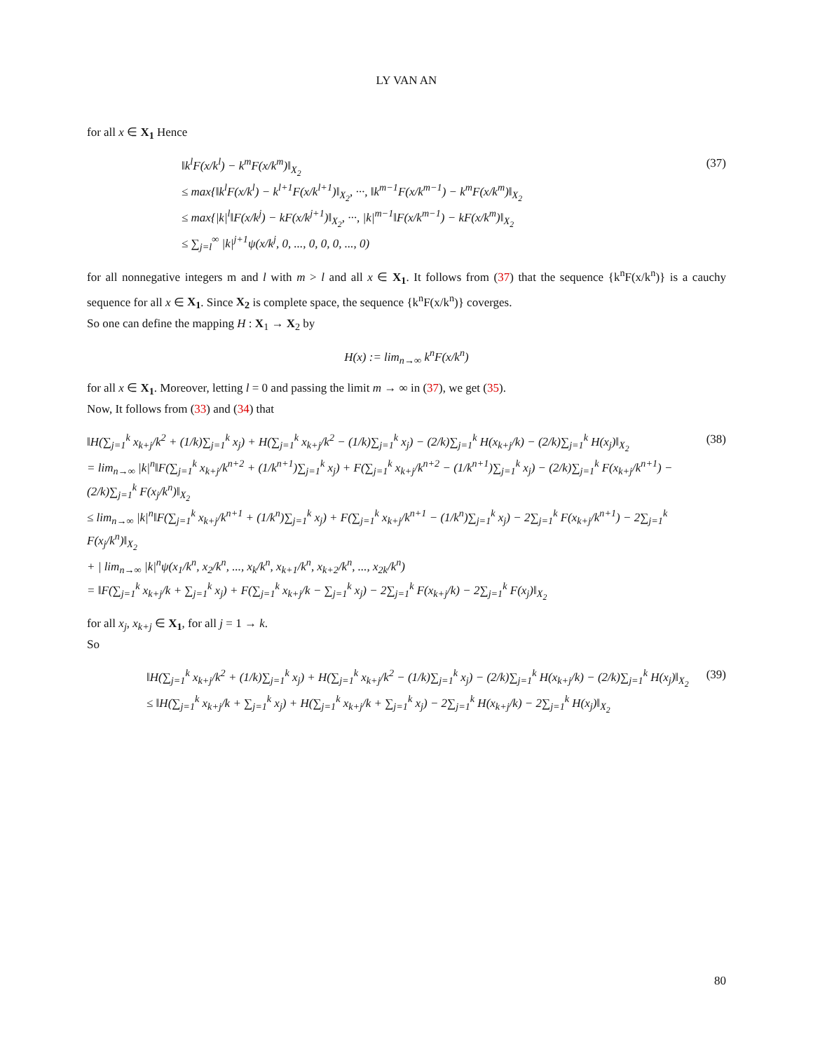LY VAN AN
for all x ∈ X<sub>1</sub> Hence
‖k<sup>l</sup>F(x/k<sup>l</sup>) − k<sup>m</sup>F(x/k<sup>m</sup>)‖<sub>X<sub>2</sub></sub>
≤ max{‖k<sup>l</sup>F(x/k<sup>l</sup>) − k<sup>l+1</sup>F(x/k<sup>l+1</sup>)‖<sub>X<sub>2</sub></sub>, ···, ‖k<sup>m−1</sup>F(x/k<sup>m−1</sup>) − k<sup>m</sup>F(x/k<sup>m</sup>)‖<sub>X<sub>2</sub></sub>
≤ max{|k|<sup>l</sup>‖F(x/k<sup>j</sup>) − kF(x/k<sup>j+1</sup>)‖<sub>X<sub>2</sub></sub>, ···, |k|<sup>m−1</sup>‖F(x/k<sup>m−1</sup>) − kF(x/k<sup>m</sup>)‖<sub>X<sub>2</sub></sub>
≤ ∑<sub>j=l</sub><sup>∞</sup> |k|<sup>j+1</sup>ψ(x/k<sup>j</sup>, 0, ..., 0, 0, 0, ..., 0)
(37)
for all nonnegative integers m and l with m > l and all x ∈ X<sub>1</sub>. It follows from (37) that the sequence {k<sup>n</sup>F(x/k<sup>n</sup>)} is a cauchy sequence for all x ∈ X<sub>1</sub>. Since X<sub>2</sub> is complete space, the sequence {k<sup>n</sup>F(x/k<sup>n</sup>)} coverges.
So one can define the mapping H : X<sub>1</sub> → X<sub>2</sub> by
H(x) := lim<sub>n→∞</sub> k<sup>n</sup>F(x/k<sup>n</sup>)
for all x ∈ X<sub>1</sub>. Moreover, letting l = 0 and passing the limit m → ∞ in (37), we get (35).
Now, It follows from (33) and (34) that
‖H(∑<sub>j=1</sub><sup>k</sup> x<sub>k+j</sub>/k<sup>2</sup> + (1/k)∑<sub>j=1</sub><sup>k</sup> x<sub>j</sub>) + H(∑<sub>j=1</sub><sup>k</sup> x<sub>k+j</sub>/k<sup>2</sup> − (1/k)∑<sub>j=1</sub><sup>k</sup> x<sub>j</sub>) − (2/k)∑<sub>j=1</sub><sup>k</sup> H(x<sub>k+j</sub>/k) − (2/k)∑<sub>j=1</sub><sup>k</sup> H(x<sub>j</sub>)‖<sub>X<sub>2</sub></sub>
= lim<sub>n→∞</sub> |k|<sup>n</sup>‖F(∑<sub>j=1</sub><sup>k</sup> x<sub>k+j</sub>/k<sup>n+2</sup> + (1/k<sup>n+1</sup>)∑<sub>j=1</sub><sup>k</sup> x<sub>j</sub>) + F(∑<sub>j=1</sub><sup>k</sup> x<sub>k+j</sub>/k<sup>n+2</sup> − (1/k<sup>n+1</sup>)∑<sub>j=1</sub><sup>k</sup> x<sub>j</sub>) − (2/k)∑<sub>j=1</sub><sup>k</sup> F(x<sub>k+j</sub>/k<sup>n+1</sup>) − (2/k)∑<sub>j=1</sub><sup>k</sup> F(x<sub>j</sub>/k<sup>n</sup>)‖<sub>X<sub>2</sub></sub>
≤ lim<sub>n→∞</sub> |k|<sup>n</sup>‖F(∑<sub>j=1</sub><sup>k</sup> x<sub>k+j</sub>/k<sup>n+1</sup> + (1/k<sup>n</sup>)∑<sub>j=1</sub><sup>k</sup> x<sub>j</sub>) + F(∑<sub>j=1</sub><sup>k</sup> x<sub>k+j</sub>/k<sup>n+1</sup> − (1/k<sup>n</sup>)∑<sub>j=1</sub><sup>k</sup> x<sub>j</sub>) − 2∑<sub>j=1</sub><sup>k</sup> F(x<sub>k+j</sub>/k<sup>n+1</sup>) − 2∑<sub>j=1</sub><sup>k</sup> F(x<sub>j</sub>/k<sup>n</sup>)‖<sub>X<sub>2</sub></sub>
+ | lim<sub>n→∞</sub> |k|<sup>n</sup>ψ(x<sub>1</sub>/k<sup>n</sup>, x<sub>2</sub>/k<sup>n</sup>, ..., x<sub>k</sub>/k<sup>n</sup>, x<sub>k+1</sub>/k<sup>n</sup>, x<sub>k+2</sub>/k<sup>n</sup>, ..., x<sub>2k</sub>/k<sup>n</sup>)
= ‖F(∑<sub>j=1</sub><sup>k</sup> x<sub>k+j</sub>/k + ∑<sub>j=1</sub><sup>k</sup> x<sub>j</sub>) + F(∑<sub>j=1</sub><sup>k</sup> x<sub>k+j</sub>/k − ∑<sub>j=1</sub><sup>k</sup> x<sub>j</sub>) − 2∑<sub>j=1</sub><sup>k</sup> F(x<sub>k+j</sub>/k) − 2∑<sub>j=1</sub><sup>k</sup> F(x<sub>j</sub>)‖<sub>X<sub>2</sub></sub>
(38)
for all x<sub>j</sub>, x<sub>k+j</sub> ∈ X<sub>1</sub>, for all j = 1 → k.
So
‖H(∑<sub>j=1</sub><sup>k</sup> x<sub>k+j</sub>/k<sup>2</sup> + (1/k)∑<sub>j=1</sub><sup>k</sup> x<sub>j</sub>) + H(∑<sub>j=1</sub><sup>k</sup> x<sub>k+j</sub>/k<sup>2</sup> − (1/k)∑<sub>j=1</sub><sup>k</sup> x<sub>j</sub>) − (2/k)∑<sub>j=1</sub><sup>k</sup> H(x<sub>k+j</sub>/k) − (2/k)∑<sub>j=1</sub><sup>k</sup> H(x<sub>j</sub>)‖<sub>X<sub>2</sub></sub>
≤ ‖H(∑<sub>j=1</sub><sup>k</sup> x<sub>k+j</sub>/k + ∑<sub>j=1</sub><sup>k</sup> x<sub>j</sub>) + H(∑<sub>j=1</sub><sup>k</sup> x<sub>k+j</sub>/k + ∑<sub>j=1</sub><sup>k</sup> x<sub>j</sub>) − 2∑<sub>j=1</sub><sup>k</sup> H(x<sub>k+j</sub>/k) − 2∑<sub>j=1</sub><sup>k</sup> H(x<sub>j</sub>)‖<sub>X<sub>2</sub></sub>
(39)
80